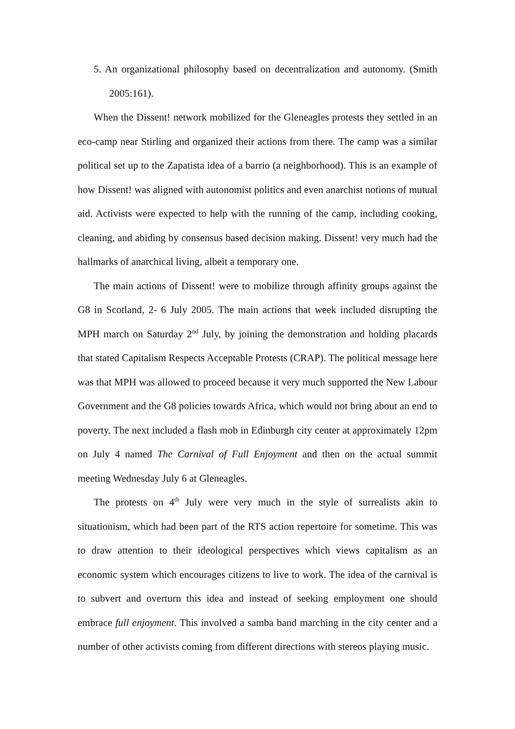5. An organizational philosophy based on decentralization and autonomy. (Smith 2005:161).
When the Dissent! network mobilized for the Gleneagles protests they settled in an eco-camp near Stirling and organized their actions from there. The camp was a similar political set up to the Zapatista idea of a barrio (a neighborhood). This is an example of how Dissent! was aligned with autonomist politics and even anarchist notions of mutual aid. Activists were expected to help with the running of the camp, including cooking, cleaning, and abiding by consensus based decision making. Dissent! very much had the hallmarks of anarchical living, albeit a temporary one.
The main actions of Dissent! were to mobilize through affinity groups against the G8 in Scotland, 2- 6 July 2005. The main actions that week included disrupting the MPH march on Saturday 2<sup>nd</sup> July, by joining the demonstration and holding placards that stated Capitalism Respects Acceptable Protests (CRAP). The political message here was that MPH was allowed to proceed because it very much supported the New Labour Government and the G8 policies towards Africa, which would not bring about an end to poverty. The next included a flash mob in Edinburgh city center at approximately 12pm on July 4 named The Carnival of Full Enjoyment and then on the actual summit meeting Wednesday July 6 at Gleneagles.
The protests on 4<sup>th</sup> July were very much in the style of surrealists akin to situationism, which had been part of the RTS action repertoire for sometime. This was to draw attention to their ideological perspectives which views capitalism as an economic system which encourages citizens to live to work. The idea of the carnival is to subvert and overturn this idea and instead of seeking employment one should embrace full enjoyment. This involved a samba band marching in the city center and a number of other activists coming from different directions with stereos playing music.